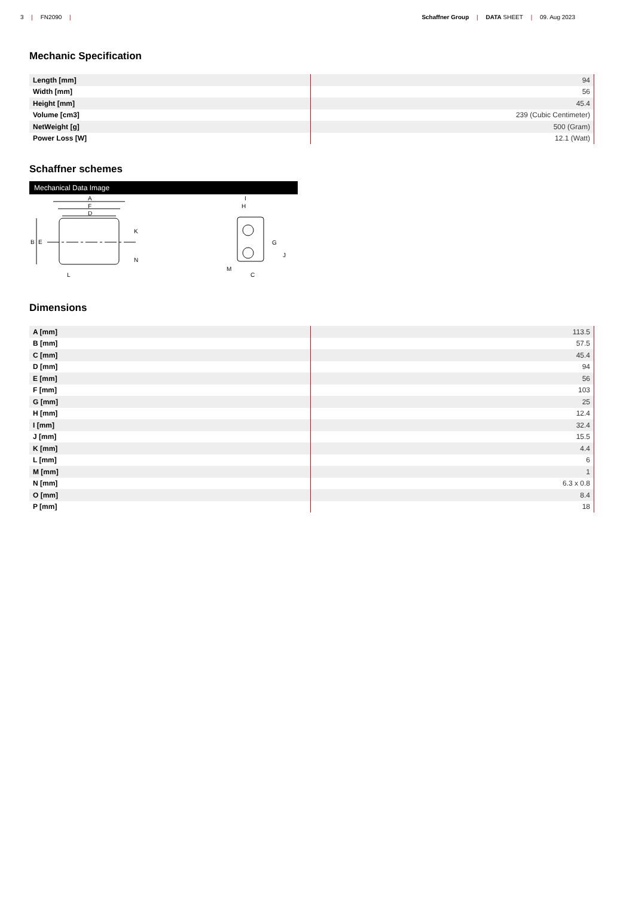3 | FN2090 |
Schaffner Group | DATA SHEET | 09. Aug 2023
Mechanic Specification
| Length [mm] | 94 |
| Width [mm] | 56 |
| Height [mm] | 45.4 |
| Volume [cm3] | 239 (Cubic Centimeter) |
| NetWeight [g] | 500 (Gram) |
| Power Loss [W] | 12.1 (Watt) |
Schaffner schemes
Mechanical Data Image
A
F
D
B
E
K
N
L
I
H
G
J
M
C
Dimensions
| A [mm] | 113.5 |
| B [mm] | 57.5 |
| C [mm] | 45.4 |
| D [mm] | 94 |
| E [mm] | 56 |
| F [mm] | 103 |
| G [mm] | 25 |
| H [mm] | 12.4 |
| I [mm] | 32.4 |
| J [mm] | 15.5 |
| K [mm] | 4.4 |
| L [mm] | 6 |
| M [mm] | 1 |
| N [mm] | 6.3 x 0.8 |
| O [mm] | 8.4 |
| P [mm] | 18 |